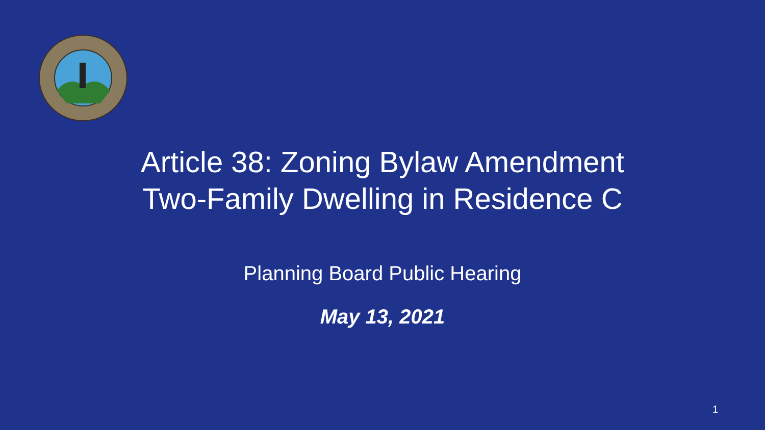Article 38: Zoning Bylaw Amendment
Two-Family Dwelling in Residence C
Planning Board Public Hearing
May 13, 2021
1